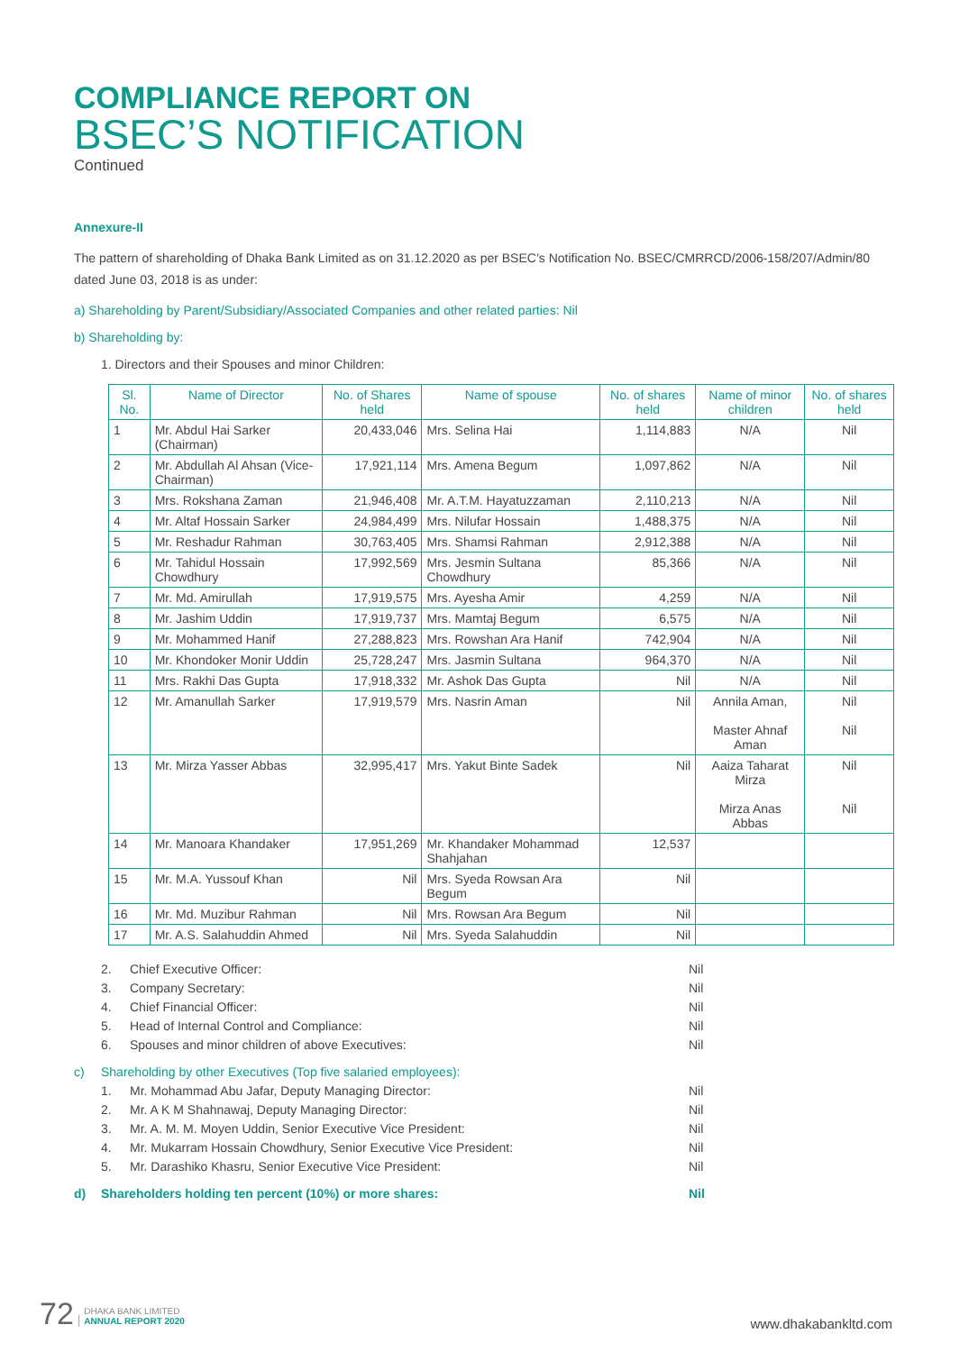COMPLIANCE REPORT ON
BSEC’S NOTIFICATION
Continued
Annexure-II
The pattern of shareholding of Dhaka Bank Limited as on 31.12.2020 as per BSEC’s Notification No. BSEC/CMRRCD/2006-158/207/Admin/80 dated June 03, 2018 is as under:
a) Shareholding by Parent/Subsidiary/Associated Companies and other related parties: Nil
b) Shareholding by:
1. Directors and their Spouses and minor Children:
| Sl. No. | Name of Director | No. of Shares held | Name of spouse | No. of shares held | Name of minor children | No. of shares held |
| --- | --- | --- | --- | --- | --- | --- |
| 1 | Mr. Abdul Hai Sarker (Chairman) | 20,433,046 | Mrs. Selina Hai | 1,114,883 | N/A | Nil |
| 2 | Mr. Abdullah Al Ahsan (Vice-Chairman) | 17,921,114 | Mrs. Amena Begum | 1,097,862 | N/A | Nil |
| 3 | Mrs. Rokshana Zaman | 21,946,408 | Mr. A.T.M. Hayatuzzaman | 2,110,213 | N/A | Nil |
| 4 | Mr. Altaf Hossain Sarker | 24,984,499 | Mrs. Nilufar Hossain | 1,488,375 | N/A | Nil |
| 5 | Mr. Reshadur Rahman | 30,763,405 | Mrs. Shamsi Rahman | 2,912,388 | N/A | Nil |
| 6 | Mr. Tahidul Hossain Chowdhury | 17,992,569 | Mrs. Jesmin Sultana Chowdhury | 85,366 | N/A | Nil |
| 7 | Mr. Md. Amirullah | 17,919,575 | Mrs. Ayesha Amir | 4,259 | N/A | Nil |
| 8 | Mr. Jashim Uddin | 17,919,737 | Mrs. Mamtaj Begum | 6,575 | N/A | Nil |
| 9 | Mr. Mohammed Hanif | 27,288,823 | Mrs. Rowshan Ara Hanif | 742,904 | N/A | Nil |
| 10 | Mr. Khondoker Monir Uddin | 25,728,247 | Mrs. Jasmin Sultana | 964,370 | N/A | Nil |
| 11 | Mrs. Rakhi Das Gupta | 17,918,332 | Mr. Ashok Das Gupta | Nil | N/A | Nil |
| 12 | Mr. Amanullah Sarker | 17,919,579 | Mrs. Nasrin Aman | Nil | Annila Aman, Master Ahnaf Aman | Nil Nil |
| 13 | Mr. Mirza Yasser Abbas | 32,995,417 | Mrs. Yakut Binte Sadek | Nil | Aaiza Taharat Mirza Mirza Anas Abbas | Nil Nil |
| 14 | Mr. Manoara Khandaker | 17,951,269 | Mr. Khandaker Mohammad Shahjahan | 12,537 | | |
| 15 | Mr. M.A. Yussouf Khan | Nil | Mrs. Syeda Rowsan Ara Begum | Nil | | |
| 16 | Mr. Md. Muzibur Rahman | Nil | Mrs. Rowsan Ara Begum | Nil | | |
| 17 | Mr. A.S. Salahuddin Ahmed | Nil | Mrs. Syeda Salahuddin | Nil | | |
2. Chief Executive Officer: Nil 3. Company Secretary: Nil 4. Chief Financial Officer: Nil 5. Head of Internal Control and Compliance: Nil 6. Spouses and minor children of above Executives: Nil
c) Shareholding by other Executives (Top five salaried employees): 1. Mr. Mohammad Abu Jafar, Deputy Managing Director: Nil 2. Mr. A K M Shahnawaj, Deputy Managing Director: Nil 3. Mr. A. M. M. Moyen Uddin, Senior Executive Vice President: Nil 4. Mr. Mukarram Hossain Chowdhury, Senior Executive Vice President: Nil 5. Mr. Darashiko Khasru, Senior Executive Vice President: Nil
d) Shareholders holding ten percent (10%) or more shares: Nil
72 | DHAKA BANK LIMITED
ANNUAL REPORT 2020
www.dhakabankltd.com